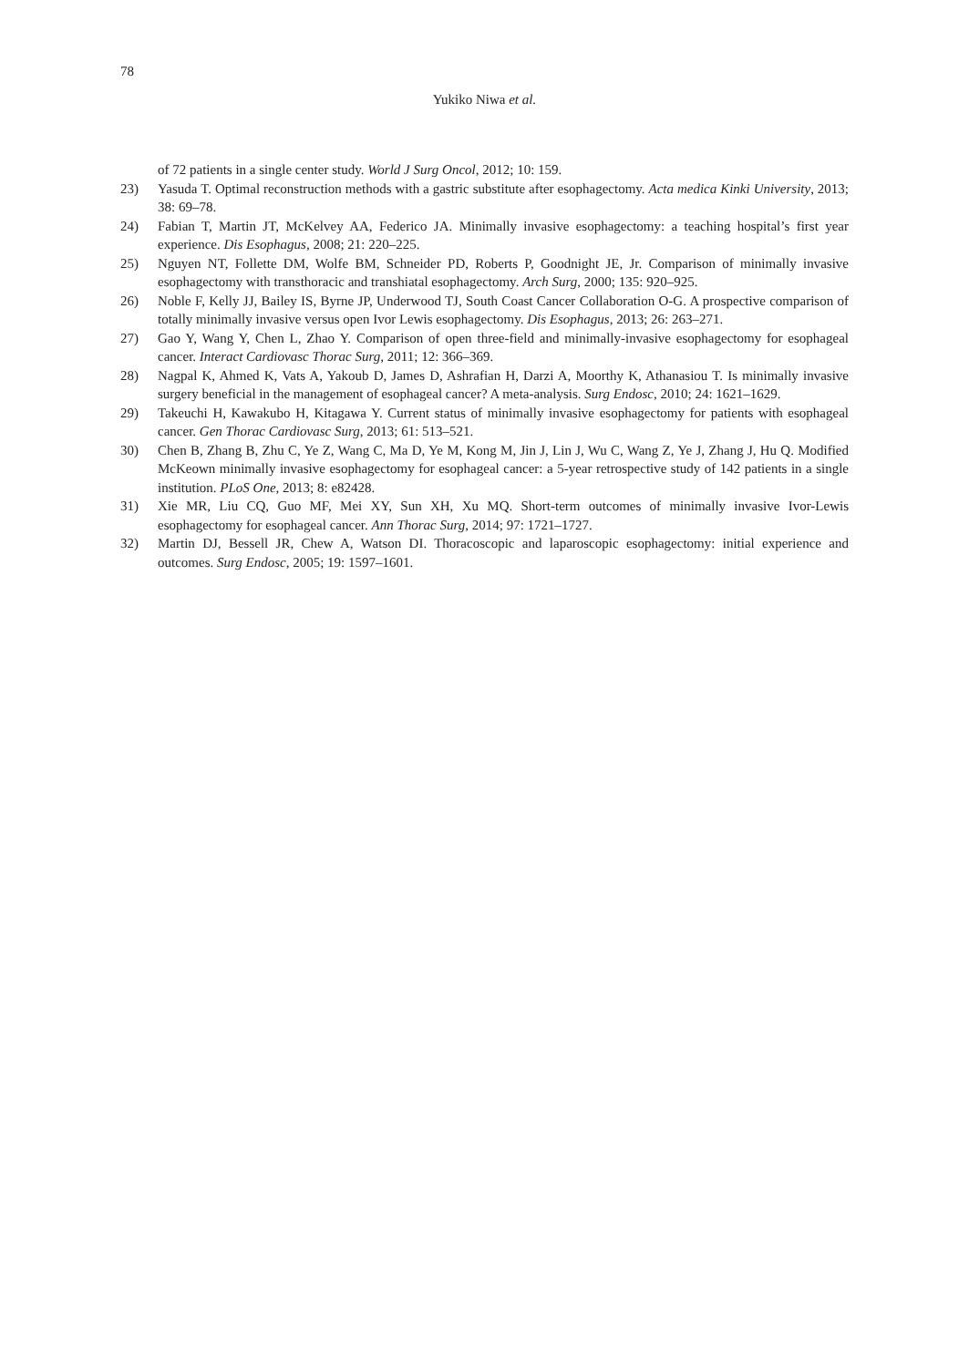78
Yukiko Niwa et al.
of 72 patients in a single center study. World J Surg Oncol, 2012; 10: 159.
23) Yasuda T. Optimal reconstruction methods with a gastric substitute after esophagectomy. Acta medica Kinki University, 2013; 38: 69–78.
24) Fabian T, Martin JT, McKelvey AA, Federico JA. Minimally invasive esophagectomy: a teaching hospital’s first year experience. Dis Esophagus, 2008; 21: 220–225.
25) Nguyen NT, Follette DM, Wolfe BM, Schneider PD, Roberts P, Goodnight JE, Jr. Comparison of minimally invasive esophagectomy with transthoracic and transhiatal esophagectomy. Arch Surg, 2000; 135: 920–925.
26) Noble F, Kelly JJ, Bailey IS, Byrne JP, Underwood TJ, South Coast Cancer Collaboration O-G. A prospective comparison of totally minimally invasive versus open Ivor Lewis esophagectomy. Dis Esophagus, 2013; 26: 263–271.
27) Gao Y, Wang Y, Chen L, Zhao Y. Comparison of open three-field and minimally-invasive esophagectomy for esophageal cancer. Interact Cardiovasc Thorac Surg, 2011; 12: 366–369.
28) Nagpal K, Ahmed K, Vats A, Yakoub D, James D, Ashrafian H, Darzi A, Moorthy K, Athanasiou T. Is minimally invasive surgery beneficial in the management of esophageal cancer? A meta-analysis. Surg Endosc, 2010; 24: 1621–1629.
29) Takeuchi H, Kawakubo H, Kitagawa Y. Current status of minimally invasive esophagectomy for patients with esophageal cancer. Gen Thorac Cardiovasc Surg, 2013; 61: 513–521.
30) Chen B, Zhang B, Zhu C, Ye Z, Wang C, Ma D, Ye M, Kong M, Jin J, Lin J, Wu C, Wang Z, Ye J, Zhang J, Hu Q. Modified McKeown minimally invasive esophagectomy for esophageal cancer: a 5-year retrospective study of 142 patients in a single institution. PLoS One, 2013; 8: e82428.
31) Xie MR, Liu CQ, Guo MF, Mei XY, Sun XH, Xu MQ. Short-term outcomes of minimally invasive Ivor-Lewis esophagectomy for esophageal cancer. Ann Thorac Surg, 2014; 97: 1721–1727.
32) Martin DJ, Bessell JR, Chew A, Watson DI. Thoracoscopic and laparoscopic esophagectomy: initial experience and outcomes. Surg Endosc, 2005; 19: 1597–1601.